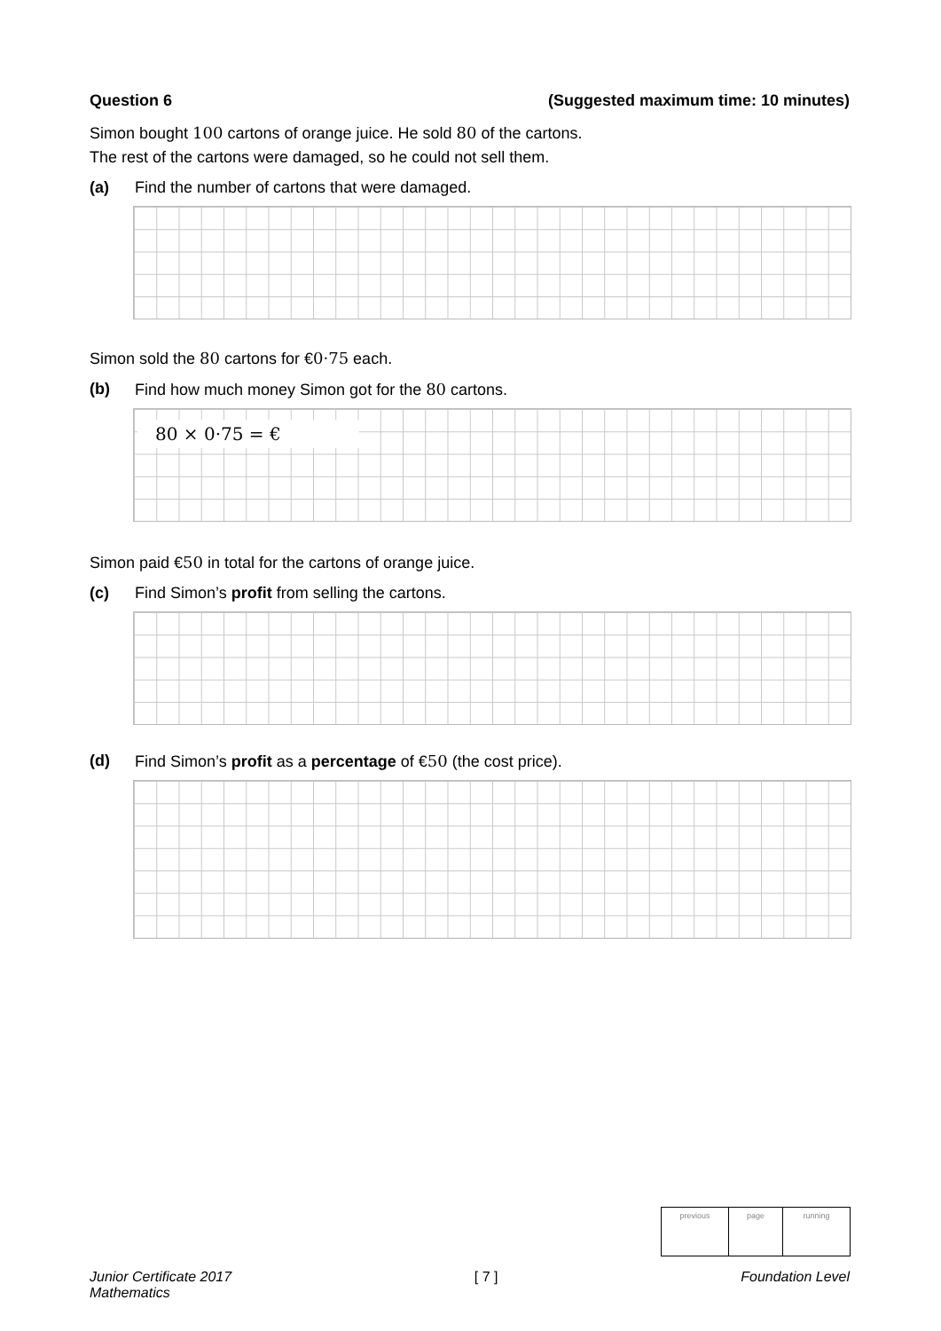Question 6 (Suggested maximum time: 10 minutes)
Simon bought 100 cartons of orange juice. He sold 80 of the cartons.
The rest of the cartons were damaged, so he could not sell them.
(a) Find the number of cartons that were damaged.
Simon sold the 80 cartons for €0·75 each.
(b) Find how much money Simon got for the 80 cartons.
80 × 0·75 = €
Simon paid €50 in total for the cartons of orange juice.
(c) Find Simon’s profit from selling the cartons.
(d) Find Simon’s profit as a percentage of €50 (the cost price).
previous page running
Junior Certificate 2017
Mathematics [ 7 ] Foundation Level